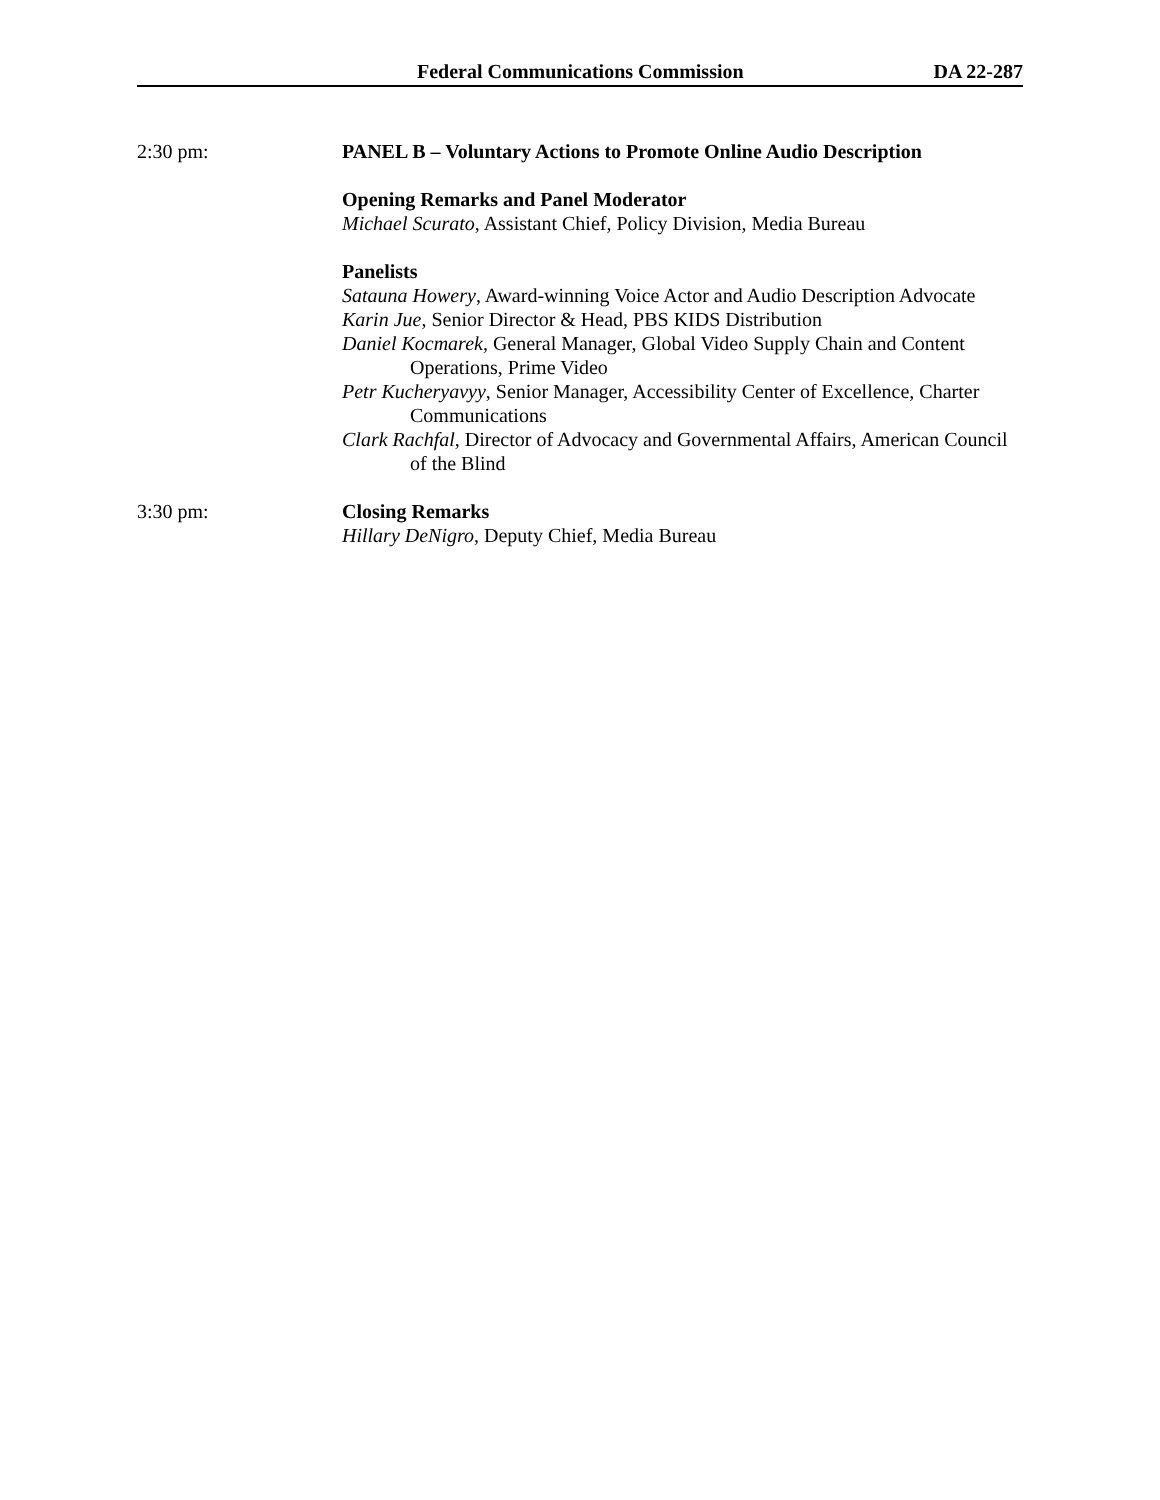Federal Communications Commission DA 22-287
2:30 pm: PANEL B – Voluntary Actions to Promote Online Audio Description
Opening Remarks and Panel Moderator
Michael Scurato, Assistant Chief, Policy Division, Media Bureau
Panelists
Satauna Howery, Award-winning Voice Actor and Audio Description Advocate
Karin Jue, Senior Director & Head, PBS KIDS Distribution
Daniel Kocmarek, General Manager, Global Video Supply Chain and Content Operations, Prime Video
Petr Kucheryavyy, Senior Manager, Accessibility Center of Excellence, Charter Communications
Clark Rachfal, Director of Advocacy and Governmental Affairs, American Council of the Blind
3:30 pm: Closing Remarks
Hillary DeNigro, Deputy Chief, Media Bureau